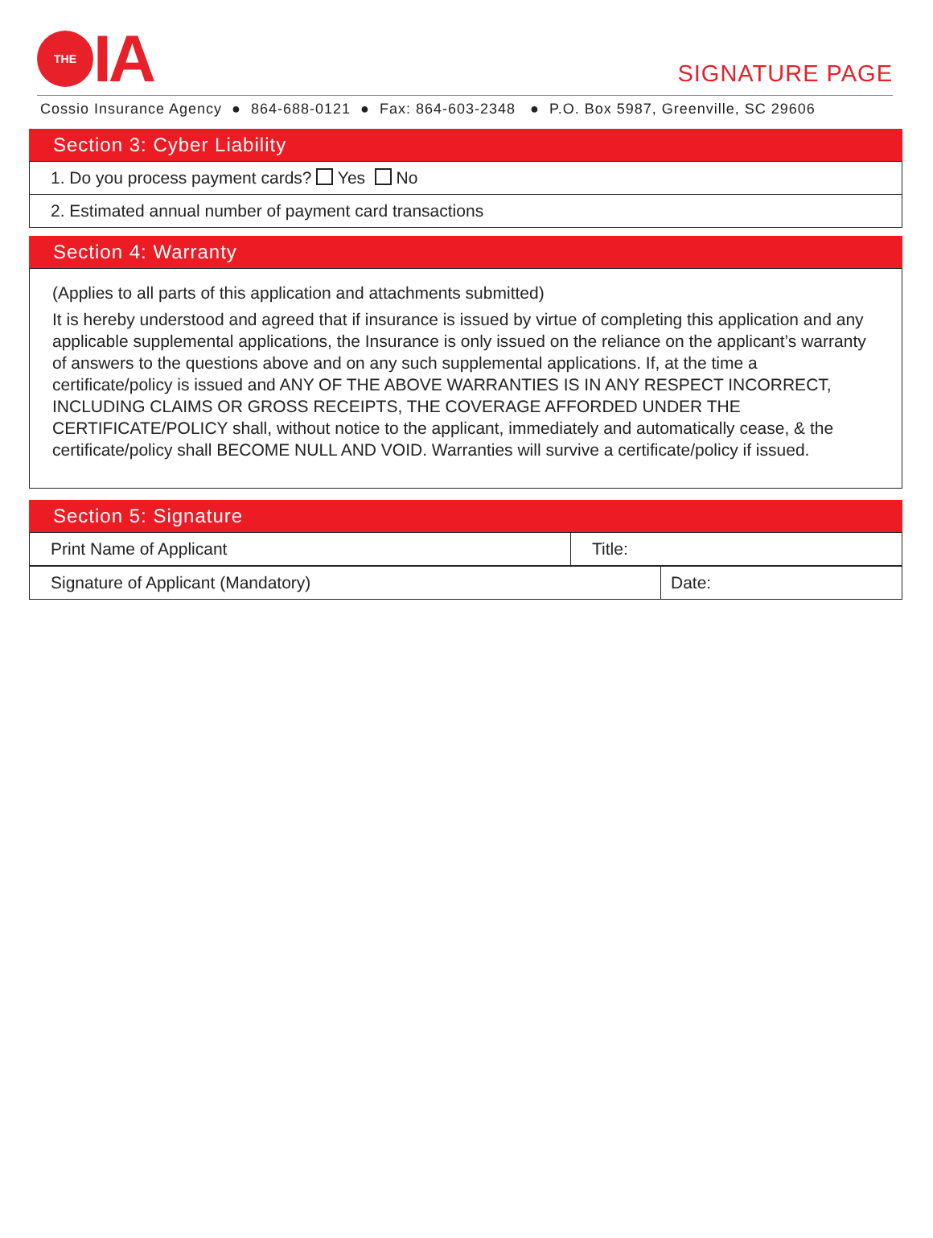THE IA
SIGNATURE PAGE
Cossio Insurance Agency ● 864-688-0121 ● Fax: 864-603-2348 ● P.O. Box 5987, Greenville, SC 29606
Section 3: Cyber Liability
| 1. Do you process payment cards? Yes No |
| 2. Estimated annual number of payment card transactions |
Section 4: Warranty
(Applies to all parts of this application and attachments submitted)
It is hereby understood and agreed that if insurance is issued by virtue of completing this application and any applicable supplemental applications, the Insurance is only issued on the reliance on the applicant’s warranty of answers to the questions above and on any such supplemental applications. If, at the time a certificate/policy is issued and ANY OF THE ABOVE WARRANTIES IS IN ANY RESPECT INCORRECT, INCLUDING CLAIMS OR GROSS RECEIPTS, THE COVERAGE AFFORDED UNDER THE CERTIFICATE/POLICY shall, without notice to the applicant, immediately and automatically cease, & the certificate/policy shall BECOME NULL AND VOID. Warranties will survive a certificate/policy if issued.
Section 5: Signature
| Print Name of Applicant | Title: |
| Signature of Applicant (Mandatory) | Date: |